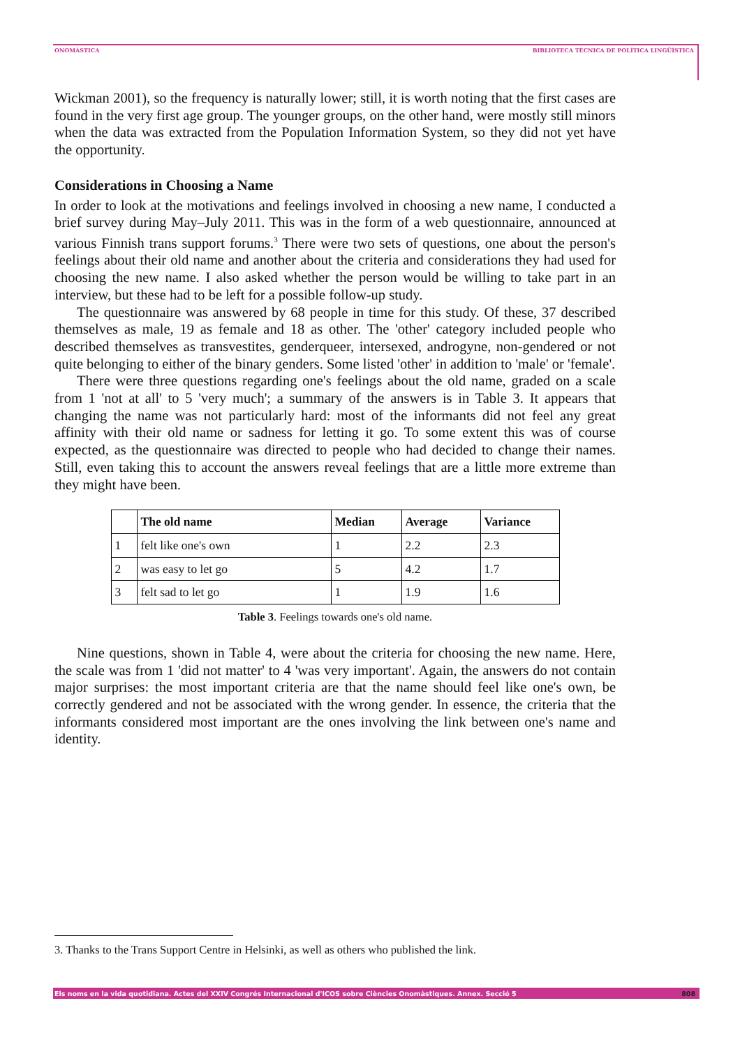ONOMÀSTICA BIBLIOTECA TÈCNICA DE POLÍTICA LINGÜÍSTICA
Wickman 2001), so the frequency is naturally lower; still, it is worth noting that the first cases are found in the very first age group. The younger groups, on the other hand, were mostly still minors when the data was extracted from the Population Information System, so they did not yet have the opportunity.
Considerations in Choosing a Name
In order to look at the motivations and feelings involved in choosing a new name, I conducted a brief survey during May–July 2011. This was in the form of a web questionnaire, announced at various Finnish trans support forums.<sup>3</sup> There were two sets of questions, one about the person's feelings about their old name and another about the criteria and considerations they had used for choosing the new name. I also asked whether the person would be willing to take part in an interview, but these had to be left for a possible follow-up study.
The questionnaire was answered by 68 people in time for this study. Of these, 37 described themselves as male, 19 as female and 18 as other. The 'other' category included people who described themselves as transvestites, genderqueer, intersexed, androgyne, non-gendered or not quite belonging to either of the binary genders. Some listed 'other' in addition to 'male' or 'female'.
There were three questions regarding one's feelings about the old name, graded on a scale from 1 'not at all' to 5 'very much'; a summary of the answers is in Table 3. It appears that changing the name was not particularly hard: most of the informants did not feel any great affinity with their old name or sadness for letting it go. To some extent this was of course expected, as the questionnaire was directed to people who had decided to change their names. Still, even taking this to account the answers reveal feelings that are a little more extreme than they might have been.
| | The old name | Median | Average | Variance |
| --- | --- | --- | --- | --- |
| 1 | felt like one's own | 1 | 2.2 | 2.3 |
| 2 | was easy to let go | 5 | 4.2 | 1.7 |
| 3 | felt sad to let go | 1 | 1.9 | 1.6 |
Table 3. Feelings towards one's old name.
Nine questions, shown in Table 4, were about the criteria for choosing the new name. Here, the scale was from 1 'did not matter' to 4 'was very important'. Again, the answers do not contain major surprises: the most important criteria are that the name should feel like one's own, be correctly gendered and not be associated with the wrong gender. In essence, the criteria that the informants considered most important are the ones involving the link between one's name and identity.
3. Thanks to the Trans Support Centre in Helsinki, as well as others who published the link.
Els noms en la vida quotidiana. Actes del XXIV Congrés Internacional d'ICOS sobre Ciències Onomàstiques. Annex. Secció 5 808